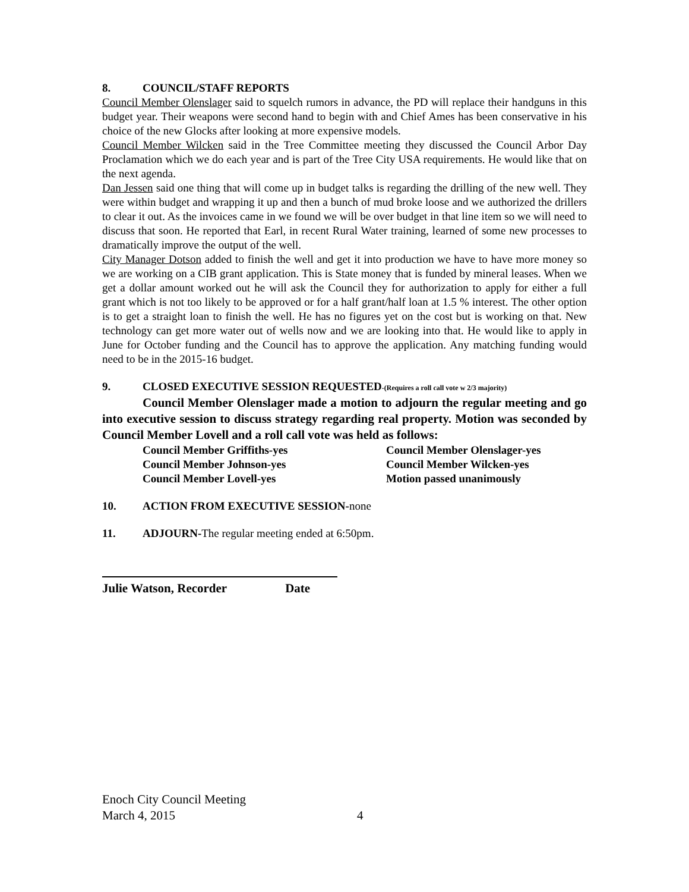8. COUNCIL/STAFF REPORTS
Council Member Olenslager said to squelch rumors in advance, the PD will replace their handguns in this budget year. Their weapons were second hand to begin with and Chief Ames has been conservative in his choice of the new Glocks after looking at more expensive models.
Council Member Wilcken said in the Tree Committee meeting they discussed the Council Arbor Day Proclamation which we do each year and is part of the Tree City USA requirements. He would like that on the next agenda.
Dan Jessen said one thing that will come up in budget talks is regarding the drilling of the new well. They were within budget and wrapping it up and then a bunch of mud broke loose and we authorized the drillers to clear it out. As the invoices came in we found we will be over budget in that line item so we will need to discuss that soon. He reported that Earl, in recent Rural Water training, learned of some new processes to dramatically improve the output of the well.
City Manager Dotson added to finish the well and get it into production we have to have more money so we are working on a CIB grant application. This is State money that is funded by mineral leases. When we get a dollar amount worked out he will ask the Council they for authorization to apply for either a full grant which is not too likely to be approved or for a half grant/half loan at 1.5 % interest. The other option is to get a straight loan to finish the well. He has no figures yet on the cost but is working on that. New technology can get more water out of wells now and we are looking into that. He would like to apply in June for October funding and the Council has to approve the application. Any matching funding would need to be in the 2015-16 budget.
9. CLOSED EXECUTIVE SESSION REQUESTED-(Requires a roll call vote w 2/3 majority)
Council Member Olenslager made a motion to adjourn the regular meeting and go into executive session to discuss strategy regarding real property. Motion was seconded by Council Member Lovell and a roll call vote was held as follows:
Council Member Griffiths-yes
Council Member Olenslager-yes
Council Member Johnson-yes
Council Member Wilcken-yes
Council Member Lovell-yes
Motion passed unanimously
10. ACTION FROM EXECUTIVE SESSION-none
11. ADJOURN-The regular meeting ended at 6:50pm.
Julie Watson, Recorder Date
Enoch City Council Meeting
March 4, 2015 4